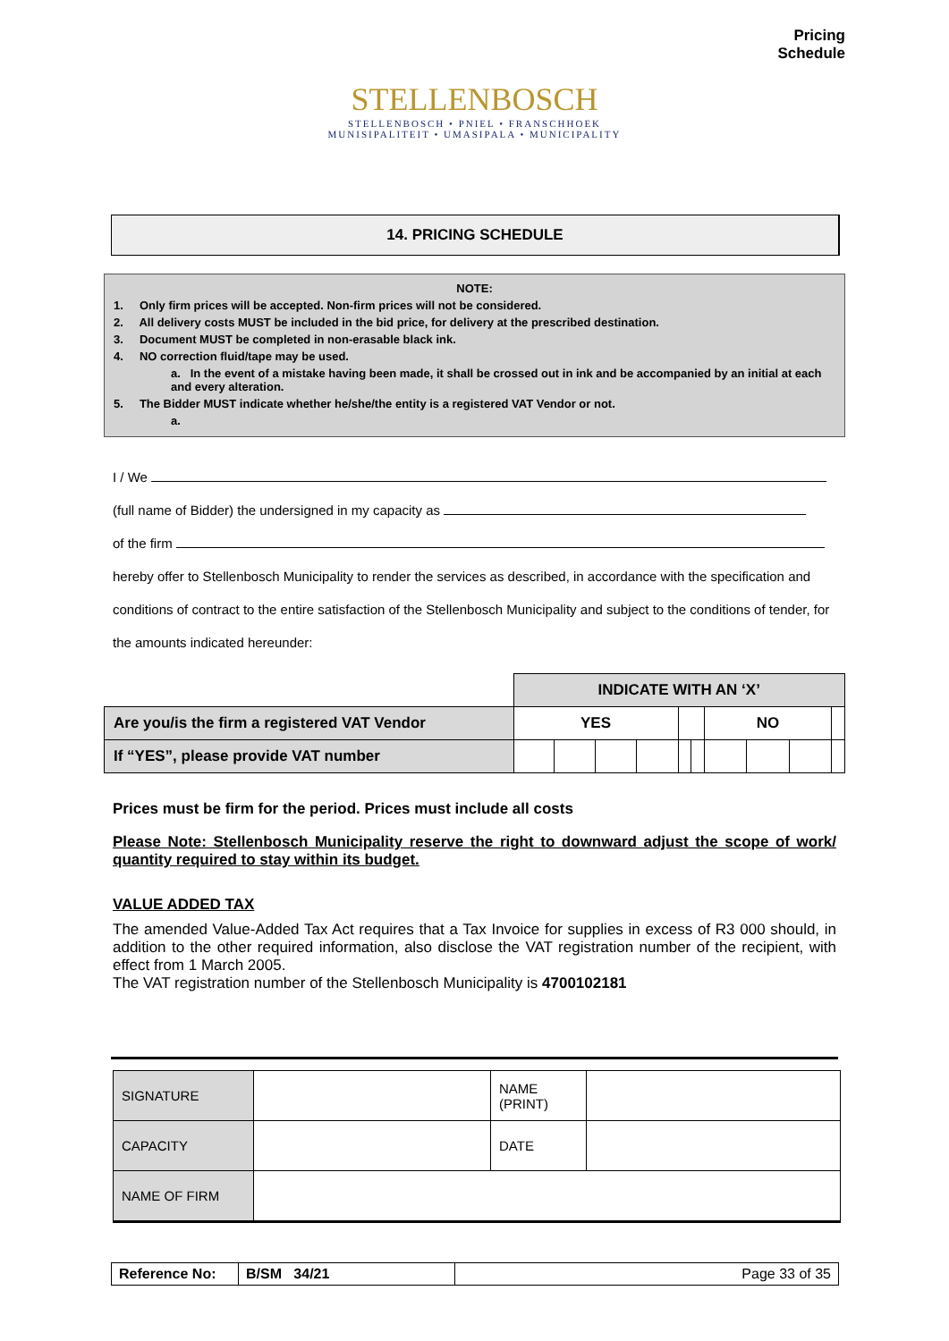Pricing
Schedule
STELLENBOSCH
STELLENBOSCH • PNIEL • FRANSCHHOEK
MUNISIPALITEIT • UMASIPALA • MUNICIPALITY
14. PRICING SCHEDULE
NOTE:
1. Only firm prices will be accepted. Non-firm prices will not be considered.
2. All delivery costs MUST be included in the bid price, for delivery at the prescribed destination.
3. Document MUST be completed in non-erasable black ink.
4. NO correction fluid/tape may be used.
a. In the event of a mistake having been made, it shall be crossed out in ink and be accompanied by an initial at each and every alteration.
5. The Bidder MUST indicate whether he/she/the entity is a registered VAT Vendor or not.
a.
I / We
(full name of Bidder) the undersigned in my capacity as
of the firm
hereby offer to Stellenbosch Municipality to render the services as described, in accordance with the specification and conditions of contract to the entire satisfaction of the Stellenbosch Municipality and subject to the conditions of tender, for the amounts indicated hereunder:
| | INDICATE WITH AN ‘X’ | | | | | | | | | |
| Are you/is the firm a registered VAT Vendor | YES | | | | | | NO | | | |
| If “YES”, please provide VAT number | | | | | | | | | | |
Prices must be firm for the period. Prices must include all costs
Please Note: Stellenbosch Municipality reserve the right to downward adjust the scope of work/ quantity required to stay within its budget.
VALUE ADDED TAX
The amended Value-Added Tax Act requires that a Tax Invoice for supplies in excess of R3 000 should, in addition to the other required information, also disclose the VAT registration number of the recipient, with effect from 1 March 2005.
The VAT registration number of the Stellenbosch Municipality is 4700102181
| SIGNATURE | | NAME (PRINT) | |
| CAPACITY | | DATE | |
| NAME OF FIRM | | | |
| Reference No: | B/SM 34/21 | Page 33 of 35 |